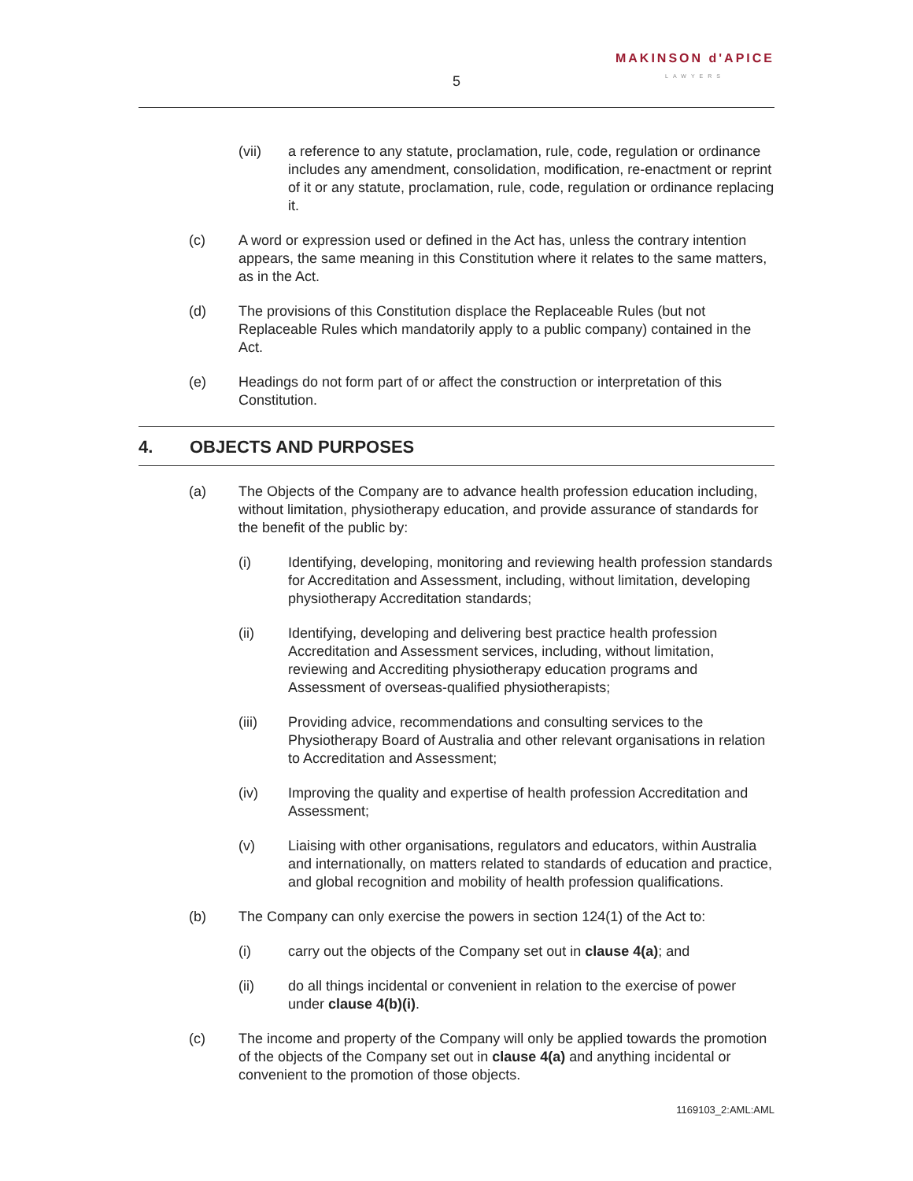MAKINSON d'APICE
LAWYERS
5
(vii) a reference to any statute, proclamation, rule, code, regulation or ordinance includes any amendment, consolidation, modification, re-enactment or reprint of it or any statute, proclamation, rule, code, regulation or ordinance replacing it.
(c) A word or expression used or defined in the Act has, unless the contrary intention appears, the same meaning in this Constitution where it relates to the same matters, as in the Act.
(d) The provisions of this Constitution displace the Replaceable Rules (but not Replaceable Rules which mandatorily apply to a public company) contained in the Act.
(e) Headings do not form part of or affect the construction or interpretation of this Constitution.
4. OBJECTS AND PURPOSES
(a) The Objects of the Company are to advance health profession education including, without limitation, physiotherapy education, and provide assurance of standards for the benefit of the public by:
(i) Identifying, developing, monitoring and reviewing health profession standards for Accreditation and Assessment, including, without limitation, developing physiotherapy Accreditation standards;
(ii) Identifying, developing and delivering best practice health profession Accreditation and Assessment services, including, without limitation, reviewing and Accrediting physiotherapy education programs and Assessment of overseas-qualified physiotherapists;
(iii) Providing advice, recommendations and consulting services to the Physiotherapy Board of Australia and other relevant organisations in relation to Accreditation and Assessment;
(iv) Improving the quality and expertise of health profession Accreditation and Assessment;
(v) Liaising with other organisations, regulators and educators, within Australia and internationally, on matters related to standards of education and practice, and global recognition and mobility of health profession qualifications.
(b) The Company can only exercise the powers in section 124(1) of the Act to:
(i) carry out the objects of the Company set out in clause 4(a); and
(ii) do all things incidental or convenient in relation to the exercise of power under clause 4(b)(i).
(c) The income and property of the Company will only be applied towards the promotion of the objects of the Company set out in clause 4(a) and anything incidental or convenient to the promotion of those objects.
1169103_2:AML:AML